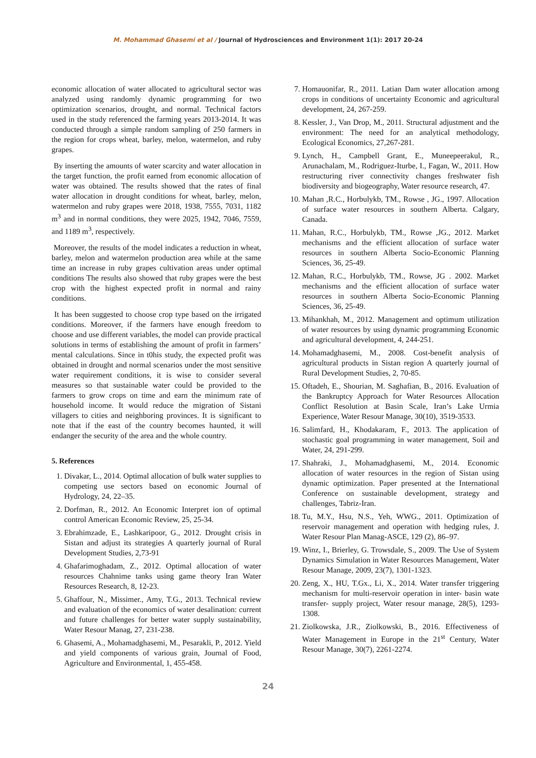M. Mohammad Ghasemi et al / Journal of Hydrosciences and Environment 1(1): 2017 20-24
economic allocation of water allocated to agricultural sector was analyzed using randomly dynamic programming for two optimization scenarios, drought, and normal. Technical factors used in the study referenced the farming years 2013-2014. It was conducted through a simple random sampling of 250 farmers in the region for crops wheat, barley, melon, watermelon, and ruby grapes.
By inserting the amounts of water scarcity and water allocation in the target function, the profit earned from economic allocation of water was obtained. The results showed that the rates of final water allocation in drought conditions for wheat, barley, melon, watermelon and ruby grapes were 2018, 1938, 7555, 7031, 1182 m<sup>3</sup> and in normal conditions, they were 2025, 1942, 7046, 7559, and 1189 m<sup>3</sup>, respectively.
Moreover, the results of the model indicates a reduction in wheat, barley, melon and watermelon production area while at the same time an increase in ruby grapes cultivation areas under optimal conditions The results also showed that ruby grapes were the best crop with the highest expected profit in normal and rainy conditions.
It has been suggested to choose crop type based on the irrigated conditions. Moreover, if the farmers have enough freedom to choose and use different variables, the model can provide practical solutions in terms of establishing the amount of profit in farmers’ mental calculations. Since in t0his study, the expected profit was obtained in drought and normal scenarios under the most sensitive water requirement conditions, it is wise to consider several measures so that sustainable water could be provided to the farmers to grow crops on time and earn the minimum rate of household income. It would reduce the migration of Sistani villagers to cities and neighboring provinces. It is significant to note that if the east of the country becomes haunted, it will endanger the security of the area and the whole country.
5. References
1. Divakar, L., 2014. Optimal allocation of bulk water supplies to competing use sectors based on economic Journal of Hydrology, 24, 22–35.
2. Dorfman, R., 2012. An Economic Interpret ion of optimal control American Economic Review, 25, 25-34.
3. Ebrahimzade, E., Lashkaripoor, G., 2012. Drought crisis in Sistan and adjust its strategies A quarterly journal of Rural Development Studies, 2,73-91
4. Ghafarimoghadam, Z., 2012. Optimal allocation of water resources Chahnime tanks using game theory Iran Water Resources Research, 8, 12-23.
5. Ghaffour, N., Missimer., Amy, T.G., 2013. Technical review and evaluation of the economics of water desalination: current and future challenges for better water supply sustainability, Water Resour Manag, 27, 231-238.
6. Ghasemi, A., Mohamadghasemi, M., Pesarakli, P., 2012. Yield and yield components of various grain, Journal of Food, Agriculture and Environmental, 1, 455-458.
7. Homauonifar, R., 2011. Latian Dam water allocation among crops in conditions of uncertainty Economic and agricultural development, 24, 267-259.
8. Kessler, J., Van Drop, M., 2011. Structural adjustment and the environment: The need for an analytical methodology, Ecological Economics, 27,267-281.
9. Lynch, H., Campbell Grant, E., Muneepeerakul, R., Arunachalam, M., Rodriguez-Iturbe, I., Fagan, W., 2011. How restructuring river connectivity changes freshwater fish biodiversity and biogeography, Water resource research, 47.
10. Mahan ,R.C., Horbulykb, TM., Rowse , JG., 1997. Allocation of surface water resources in southern Alberta. Calgary, Canada.
11. Mahan, R.C., Horbulykb, TM., Rowse ,JG., 2012. Market mechanisms and the efficient allocation of surface water resources in southern Alberta Socio-Economic Planning Sciences, 36, 25-49.
12. Mahan, R.C., Horbulykb, TM., Rowse, JG . 2002. Market mechanisms and the efficient allocation of surface water resources in southern Alberta Socio-Economic Planning Sciences, 36, 25-49.
13. Mihankhah, M., 2012. Management and optimum utilization of water resources by using dynamic programming Economic and agricultural development, 4, 244-251.
14. Mohamadghasemi, M., 2008. Cost-benefit analysis of agricultural products in Sistan region A quarterly journal of Rural Development Studies, 2, 70-85.
15. Oftadeh, E., Shourian, M. Saghafian, B., 2016. Evaluation of the Bankruptcy Approach for Water Resources Allocation Conflict Resolution at Basin Scale, Iran’s Lake Urmia Experience, Water Resour Manage, 30(10), 3519-3533.
16. Salimfard, H., Khodakaram, F., 2013. The application of stochastic goal programming in water management, Soil and Water, 24, 291-299.
17. Shahraki, J., Mohamadghasemi, M., 2014. Economic allocation of water resources in the region of Sistan using dynamic optimization. Paper presented at the International Conference on sustainable development, strategy and challenges, Tabriz-Iran.
18. Tu, M.Y., Hsu, N.S., Yeh, WWG., 2011. Optimization of reservoir management and operation with hedging rules, J. Water Resour Plan Manag-ASCE, 129 (2), 86–97.
19. Winz, I., Brierley, G. Trowsdale, S., 2009. The Use of System Dynamics Simulation in Water Resources Management, Water Resour Manage, 2009, 23(7), 1301-1323.
20. Zeng, X., HU, T.Gx., Li, X., 2014. Water transfer triggering mechanism for multi-reservoir operation in inter- basin wate transfer- supply project, Water resour manage, 28(5), 1293-1308.
21. Ziolkowska, J.R., Ziolkowski, B., 2016. Effectiveness of Water Management in Europe in the 21<sup>st</sup> Century, Water Resour Manage, 30(7), 2261-2274.
24